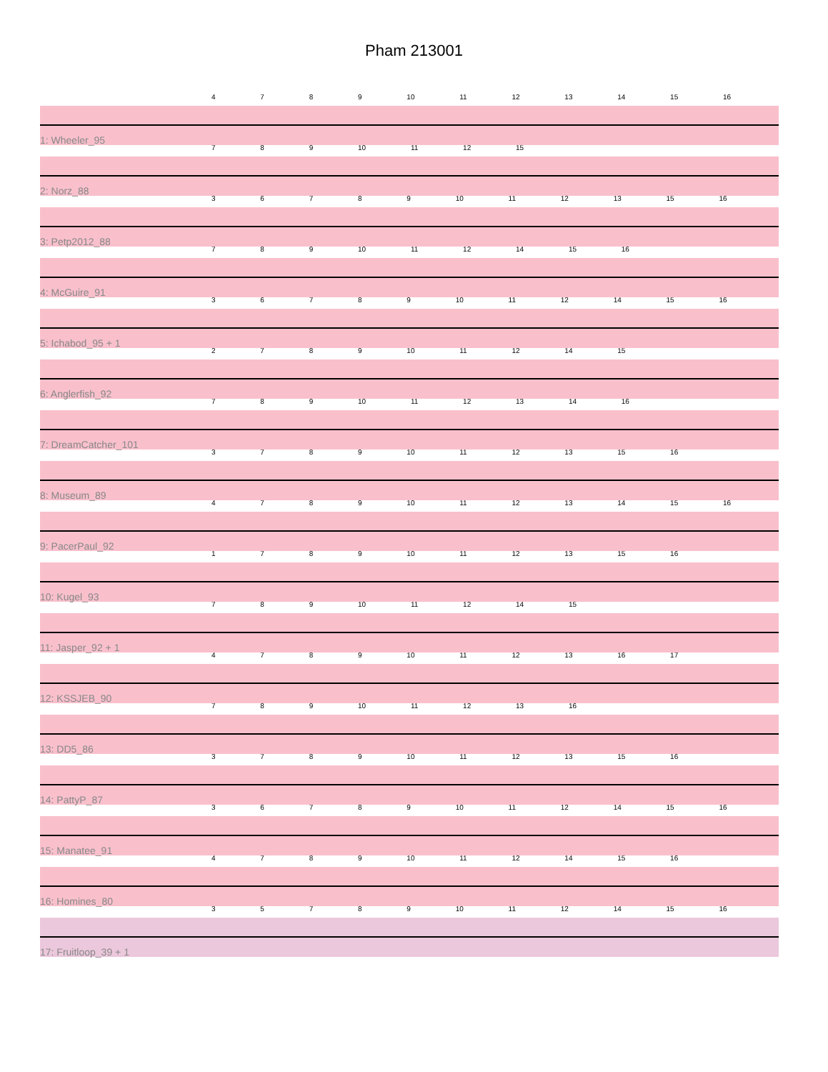Pham 213001
4 7 8 9 10 11 12 13 14 15 16
1: Wheeler_95
7 8 9 10 11 12 15
2: Norz_88
3 6 7 8 9 10 11 12 13 15 16
3: Petp2012_88
7 8 9 10 11 12 14 15 16
4: McGuire_91
3 6 7 8 9 10 11 12 14 15 16
5: Ichabod_95 + 1
2 7 8 9 10 11 12 14 15
6: Anglerfish_92
7 8 9 10 11 12 13 14 16
7: DreamCatcher_101
3 7 8 9 10 11 12 13 15 16
8: Museum_89
4 7 8 9 10 11 12 13 14 15 16
9: PacerPaul_92
1 7 8 9 10 11 12 13 15 16
10: Kugel_93
7 8 9 10 11 12 14 15
11: Jasper_92 + 1
4 7 8 9 10 11 12 13 16 17
12: KSSJEB_90
7 8 9 10 11 12 13 16
13: DD5_86
3 7 8 9 10 11 12 13 15 16
14: PattyP_87
3 6 7 8 9 10 11 12 14 15 16
15: Manatee_91
4 7 8 9 10 11 12 14 15 16
16: Homines_80
3 5 7 8 9 10 11 12 14 15 16
17: Fruitloop_39 + 1